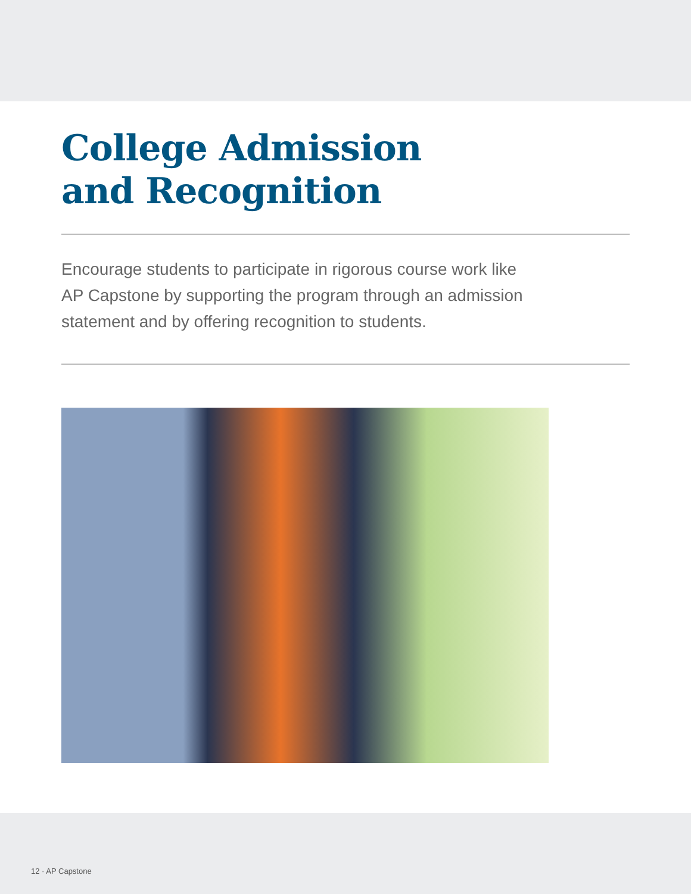College Admission
and Recognition
Encourage students to participate in rigorous course work like
AP Capstone by supporting the program through an admission
statement and by offering recognition to students.
12 · AP Capstone